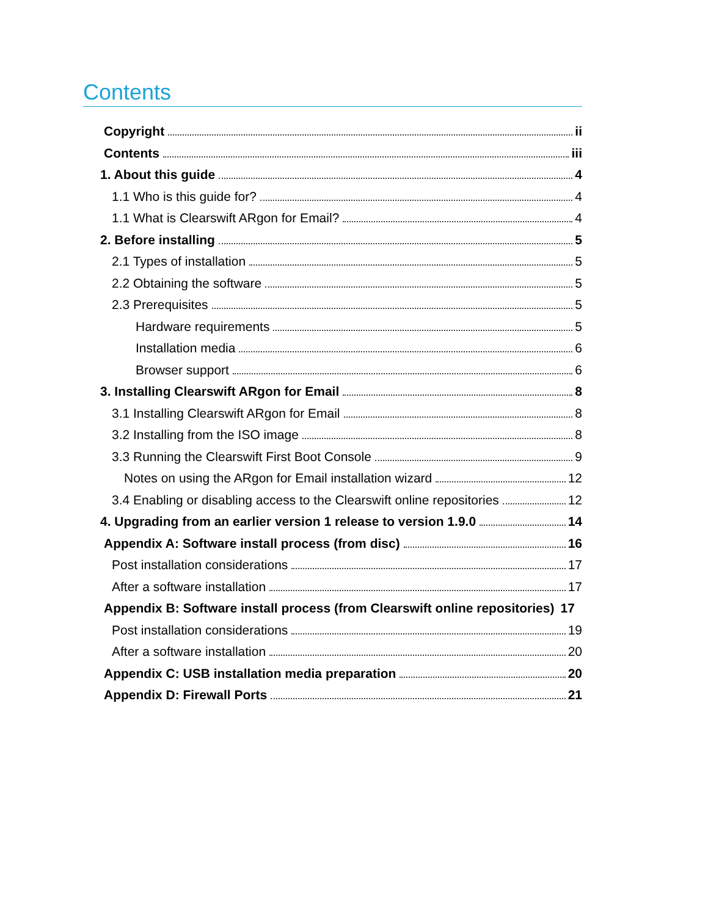Contents
Copyright ii
Contents iii
1. About this guide 4
1.1 Who is this guide for? 4
1.1 What is Clearswift ARgon for Email? 4
2. Before installing 5
2.1 Types of installation 5
2.2 Obtaining the software 5
2.3 Prerequisites 5
Hardware requirements 5
Installation media 6
Browser support 6
3. Installing Clearswift ARgon for Email 8
3.1 Installing Clearswift ARgon for Email 8
3.2 Installing from the ISO image 8
3.3 Running the Clearswift First Boot Console 9
Notes on using the ARgon for Email installation wizard 12
3.4 Enabling or disabling access to the Clearswift online repositories 12
4. Upgrading from an earlier version 1 release to version 1.9.0 14
Appendix A: Software install process (from disc) 16
Post installation considerations 17
After a software installation 17
Appendix B: Software install process (from Clearswift online repositories) 17
Post installation considerations 19
After a software installation 20
Appendix C: USB installation media preparation 20
Appendix D: Firewall Ports 21